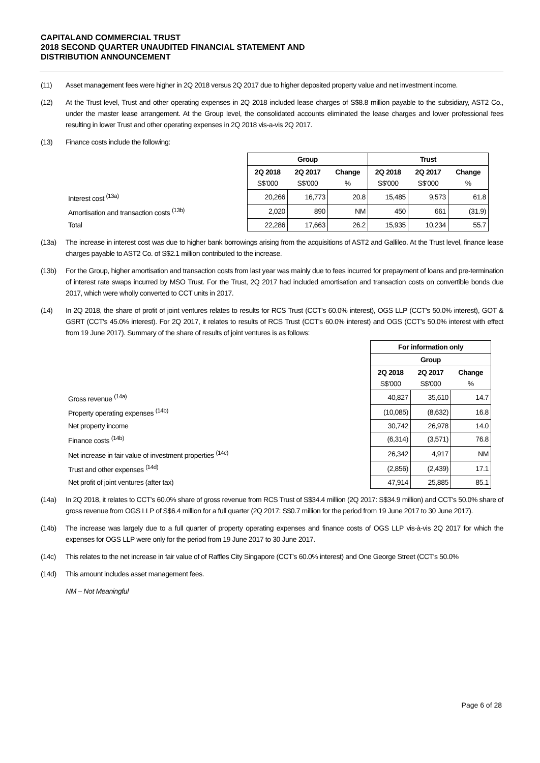CAPITALAND COMMERCIAL TRUST
2018 SECOND QUARTER UNAUDITED FINANCIAL STATEMENT AND
DISTRIBUTION ANNOUNCEMENT
(11) Asset management fees were higher in 2Q 2018 versus 2Q 2017 due to higher deposited property value and net investment income.
(12) At the Trust level, Trust and other operating expenses in 2Q 2018 included lease charges of S$8.8 million payable to the subsidiary, AST2 Co., under the master lease arrangement. At the Group level, the consolidated accounts eliminated the lease charges and lower professional fees resulting in lower Trust and other operating expenses in 2Q 2018 vis-a-vis 2Q 2017.
(13) Finance costs include the following:
| | Group | | | Trust | | |
| | 2Q 2018 S$'000 | 2Q 2017 S$'000 | Change % | 2Q 2018 S$'000 | 2Q 2017 S$'000 | Change % |
| Interest cost <sup>(13a)</sup> | 20,266 | 16,773 | 20.8 | 15,485 | 9,573 | 61.8 |
| Amortisation and transaction costs <sup>(13b)</sup> | 2,020 | 890 | NM | 450 | 661 | (31.9) |
| Total | 22,286 | 17,663 | 26.2 | 15,935 | 10,234 | 55.7 |
(13a) The increase in interest cost was due to higher bank borrowings arising from the acquisitions of AST2 and Gallileo. At the Trust level, finance lease charges payable to AST2 Co. of S$2.1 million contributed to the increase.
(13b) For the Group, higher amortisation and transaction costs from last year was mainly due to fees incurred for prepayment of loans and pre-termination of interest rate swaps incurred by MSO Trust. For the Trust, 2Q 2017 had included amortisation and transaction costs on convertible bonds due 2017, which were wholly converted to CCT units in 2017.
(14) In 2Q 2018, the share of profit of joint ventures relates to results for RCS Trust (CCT's 60.0% interest), OGS LLP (CCT's 50.0% interest), GOT & GSRT (CCT's 45.0% interest). For 2Q 2017, it relates to results of RCS Trust (CCT's 60.0% interest) and OGS (CCT's 50.0% interest with effect from 19 June 2017). Summary of the share of results of joint ventures is as follows:
| | For information only | | |
| | Group | | |
| | 2Q 2018 S$'000 | 2Q 2017 S$'000 | Change % |
| Gross revenue <sup>(14a)</sup> | 40,827 | 35,610 | 14.7 |
| Property operating expenses <sup>(14b)</sup> | (10,085) | (8,632) | 16.8 |
| Net property income | 30,742 | 26,978 | 14.0 |
| Finance costs <sup>(14b)</sup> | (6,314) | (3,571) | 76.8 |
| Net increase in fair value of investment properties <sup>(14c)</sup> | 26,342 | 4,917 | NM |
| Trust and other expenses <sup>(14d)</sup> | (2,856) | (2,439) | 17.1 |
| Net profit of joint ventures (after tax) | 47,914 | 25,885 | 85.1 |
(14a) In 2Q 2018, it relates to CCT's 60.0% share of gross revenue from RCS Trust of S$34.4 million (2Q 2017: S$34.9 million) and CCT's 50.0% share of gross revenue from OGS LLP of S$6.4 million for a full quarter (2Q 2017: S$0.7 million for the period from 19 June 2017 to 30 June 2017).
(14b) The increase was largely due to a full quarter of property operating expenses and finance costs of OGS LLP vis-à-vis 2Q 2017 for which the expenses for OGS LLP were only for the period from 19 June 2017 to 30 June 2017.
(14c) This relates to the net increase in fair value of of Raffles City Singapore (CCT's 60.0% interest) and One George Street (CCT's 50.0%
(14d) This amount includes asset management fees.
NM – Not Meaningful
Page 6 of 28